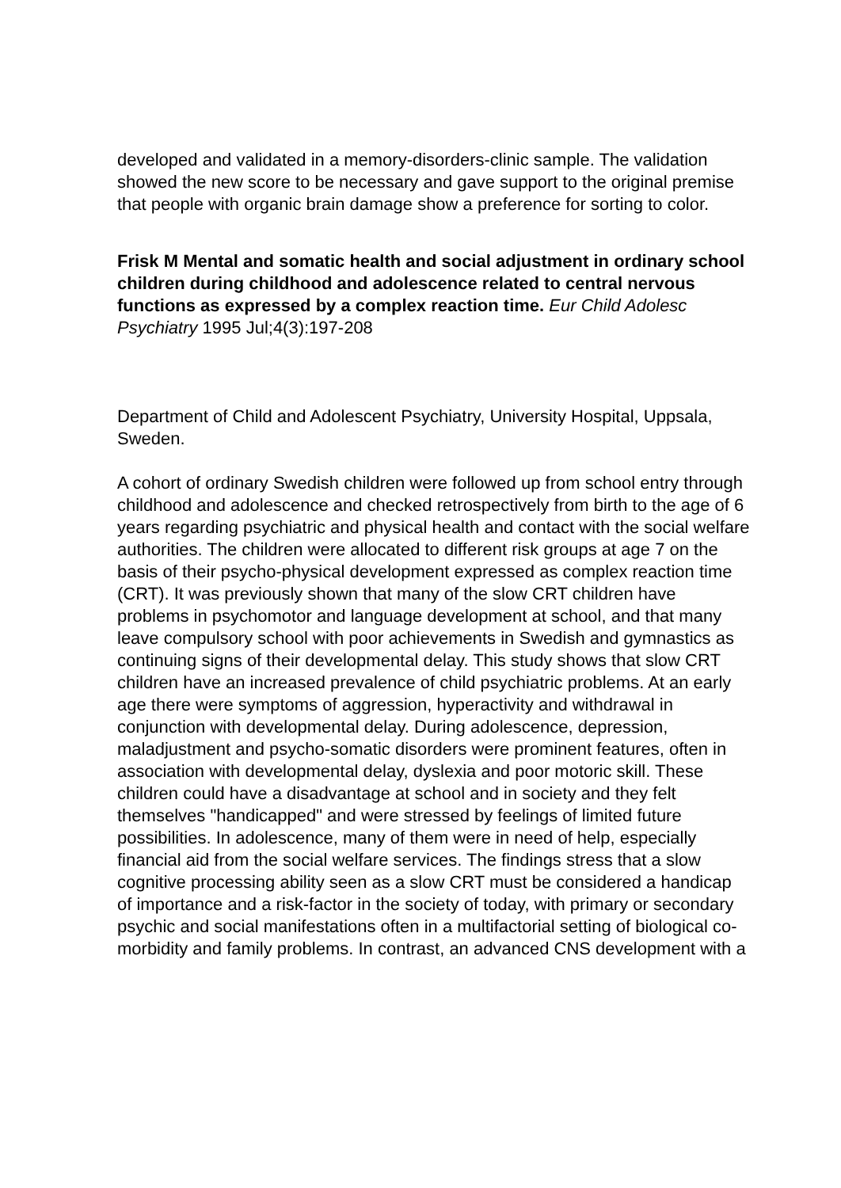developed and validated in a memory-disorders-clinic sample. The validation showed the new score to be necessary and gave support to the original premise that people with organic brain damage show a preference for sorting to color.
Frisk M Mental and somatic health and social adjustment in ordinary school children during childhood and adolescence related to central nervous functions as expressed by a complex reaction time. Eur Child Adolesc Psychiatry 1995 Jul;4(3):197-208
Department of Child and Adolescent Psychiatry, University Hospital, Uppsala, Sweden.
A cohort of ordinary Swedish children were followed up from school entry through childhood and adolescence and checked retrospectively from birth to the age of 6 years regarding psychiatric and physical health and contact with the social welfare authorities. The children were allocated to different risk groups at age 7 on the basis of their psycho-physical development expressed as complex reaction time (CRT). It was previously shown that many of the slow CRT children have problems in psychomotor and language development at school, and that many leave compulsory school with poor achievements in Swedish and gymnastics as continuing signs of their developmental delay. This study shows that slow CRT children have an increased prevalence of child psychiatric problems. At an early age there were symptoms of aggression, hyperactivity and withdrawal in conjunction with developmental delay. During adolescence, depression, maladjustment and psycho-somatic disorders were prominent features, often in association with developmental delay, dyslexia and poor motoric skill. These children could have a disadvantage at school and in society and they felt themselves "handicapped" and were stressed by feelings of limited future possibilities. In adolescence, many of them were in need of help, especially financial aid from the social welfare services. The findings stress that a slow cognitive processing ability seen as a slow CRT must be considered a handicap of importance and a risk-factor in the society of today, with primary or secondary psychic and social manifestations often in a multifactorial setting of biological co-morbidity and family problems. In contrast, an advanced CNS development with a